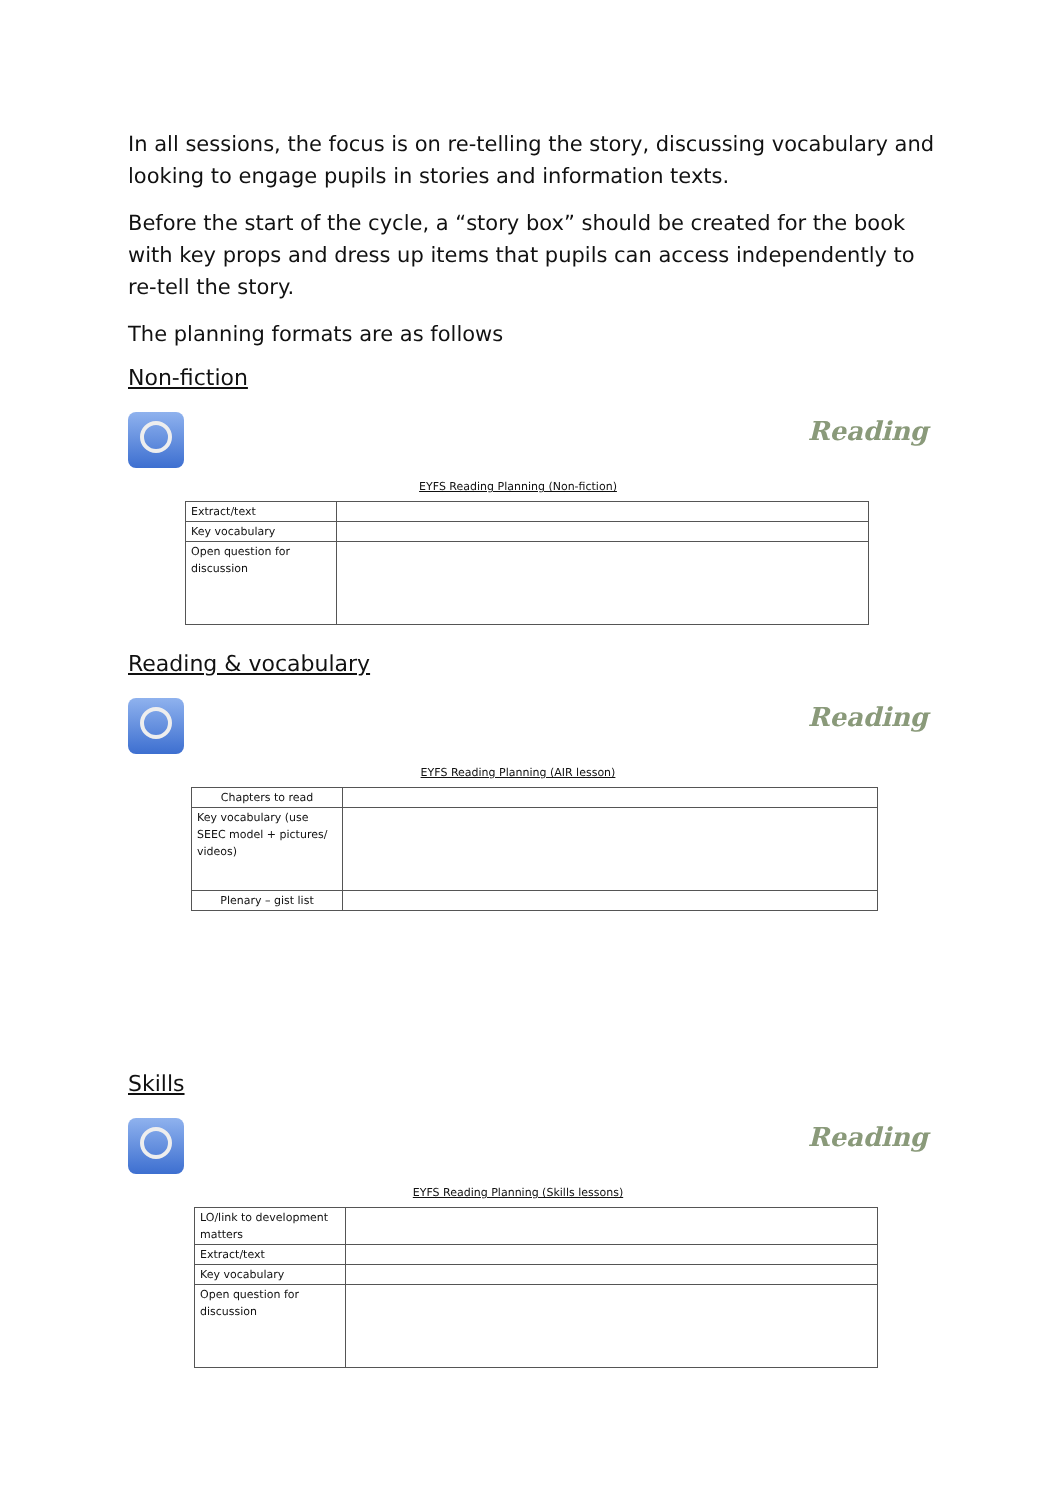In all sessions, the focus is on re-telling the story, discussing vocabulary and looking to engage pupils in stories and information texts.
Before the start of the cycle, a “story box” should be created for the book with key props and dress up items that pupils can access independently to re-tell the story.
The planning formats are as follows
Non-fiction
Reading
EYFS Reading Planning (Non-fiction)
| Extract/text | |
| Key vocabulary | |
| Open question for discussion | |
Reading & vocabulary
Reading
EYFS Reading Planning (AIR lesson)
| Chapters to read | |
| Key vocabulary (use SEEC model + pictures/ videos) | |
| Plenary – gist list | |
Skills
Reading
EYFS Reading Planning (Skills lessons)
| LO/link to development matters | |
| Extract/text | |
| Key vocabulary | |
| Open question for discussion | |